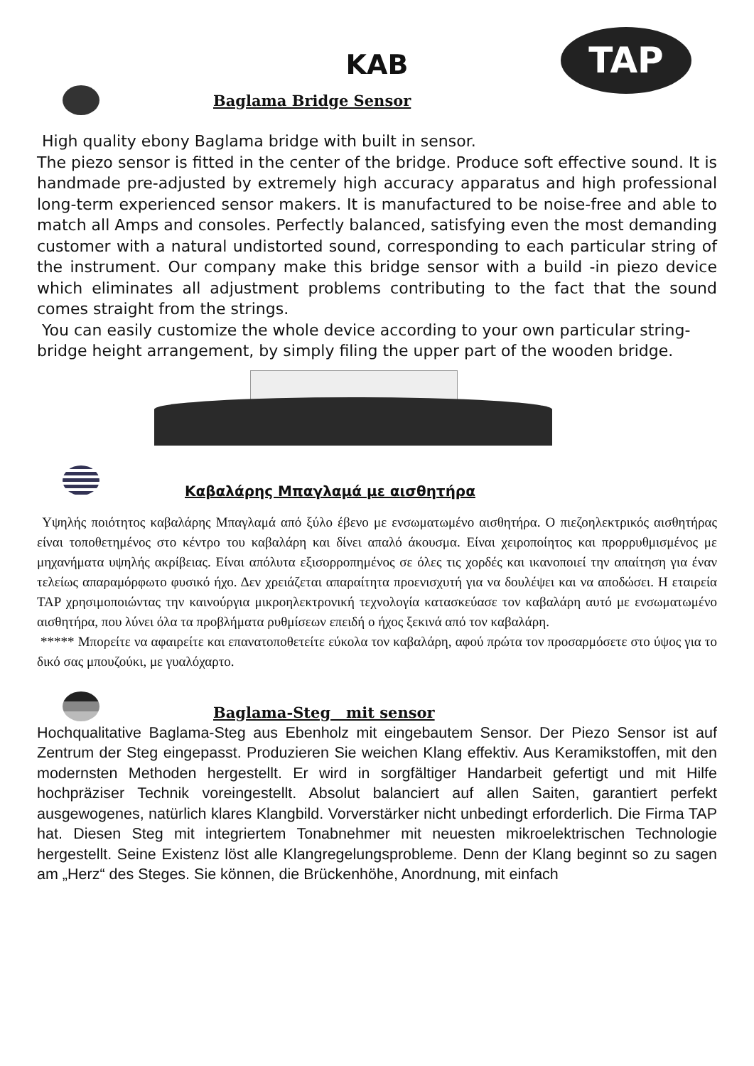TAP
KAB
Baglama Bridge Sensor
High quality ebony Baglama bridge with built in sensor.
The piezo sensor is fitted in the center of the bridge. Produce soft effective sound. It is handmade pre-adjusted by extremely high accuracy apparatus and high professional long-term experienced sensor makers. It is manufactured to be noise-free and able to match all Amps and consoles. Perfectly balanced, satisfying even the most demanding customer with a natural undistorted sound, corresponding to each particular string of the instrument. Our company make this bridge sensor with a build -in piezo device which eliminates all adjustment problems contributing to the fact that the sound comes straight from the strings.
You can easily customize the whole device according to your own particular string-bridge height arrangement, by simply filing the upper part of the wooden bridge.
Καβαλάρης Μπαγλαμά με αισθητήρα
Υψηλής ποιότητος καβαλάρης Μπαγλαμά από ξύλο έβενο με ενσωματωμένο αισθητήρα. Ο πιεζοηλεκτρικός αισθητήρας είναι τοποθετημένος στο κέντρο του καβαλάρη και δίνει απαλό άκουσμα. Είναι χειροποίητος και προρρυθμισμένος με μηχανήματα υψηλής ακρίβειας. Είναι απόλυτα εξισορροπημένος σε όλες τις χορδές και ικανοποιεί την απαίτηση για έναν τελείως απαραμόρφωτο φυσικό ήχο. Δεν χρειάζεται απαραίτητα προενισχυτή για να δουλέψει και να αποδώσει. Η εταιρεία TAP χρησιμοποιώντας την καινούργια μικροηλεκτρονική τεχνολογία κατασκεύασε τον καβαλάρη αυτό με ενσωματωμένο αισθητήρα, που λύνει όλα τα προβλήματα ρυθμίσεων επειδή ο ήχος ξεκινά από τον καβαλάρη.
***** Μπορείτε να αφαιρείτε και επανατοποθετείτε εύκολα τον καβαλάρη, αφού πρώτα τον προσαρμόσετε στο ύψος για το δικό σας μπουζούκι, με γυαλόχαρτο.
Baglama-Steg mit sensor
Hochqualitative Baglama-Steg aus Ebenholz mit eingebautem Sensor. Der Piezo Sensor ist auf Zentrum der Steg eingepasst. Produzieren Sie weichen Klang effektiv. Aus Keramikstoffen, mit den modernsten Methoden hergestellt. Er wird in sorgfältiger Handarbeit gefertigt und mit Hilfe hochpräziser Technik voreingestellt. Absolut balanciert auf allen Saiten, garantiert perfekt ausgewogenes, natürlich klares Klangbild. Vorverstärker nicht unbedingt erforderlich. Die Firma TAP hat. Diesen Steg mit integriertem Tonabnehmer mit neuesten mikroelektrischen Technologie hergestellt. Seine Existenz löst alle Klangregelungsprobleme. Denn der Klang beginnt so zu sagen am „Herz“ des Steges. Sie können, die Brückenhöhe, Anordnung, mit einfach